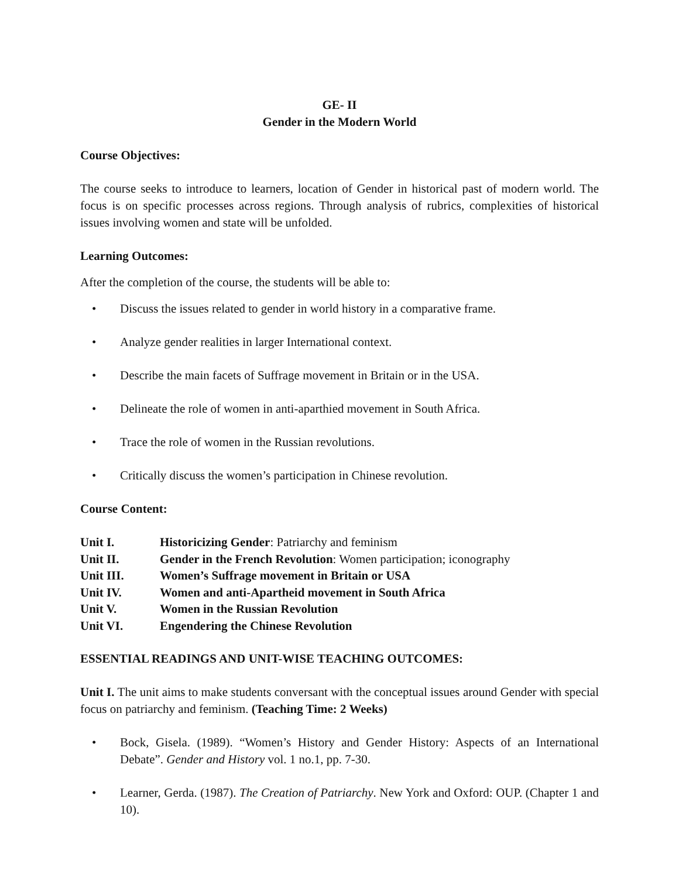GE- II
Gender in the Modern World
Course Objectives:
The course seeks to introduce to learners, location of Gender in historical past of modern world. The focus is on specific processes across regions. Through analysis of rubrics, complexities of historical issues involving women and state will be unfolded.
Learning Outcomes:
After the completion of the course, the students will be able to:
• Discuss the issues related to gender in world history in a comparative frame.
• Analyze gender realities in larger International context.
• Describe the main facets of Suffrage movement in Britain or in the USA.
• Delineate the role of women in anti-aparthied movement in South Africa.
• Trace the role of women in the Russian revolutions.
• Critically discuss the women’s participation in Chinese revolution.
Course Content:
| Unit I. | Historicizing Gender : Patriarchy and feminism |
| Unit II. | Gender in the French Revolution : Women participation; iconography |
| Unit III. | Women’s Suffrage movement in Britain or USA |
| Unit IV. | Women and anti-Apartheid movement in South Africa |
| Unit V. | Women in the Russian Revolution |
| Unit VI. | Engendering the Chinese Revolution |
ESSENTIAL READINGS AND UNIT-WISE TEACHING OUTCOMES:
Unit I. The unit aims to make students conversant with the conceptual issues around Gender with special focus on patriarchy and feminism. (Teaching Time: 2 Weeks)
• Bock, Gisela. (1989). “Women’s History and Gender History: Aspects of an International Debate”. Gender and History vol. 1 no.1, pp. 7-30.
• Learner, Gerda. (1987). The Creation of Patriarchy. New York and Oxford: OUP. (Chapter 1 and 10).